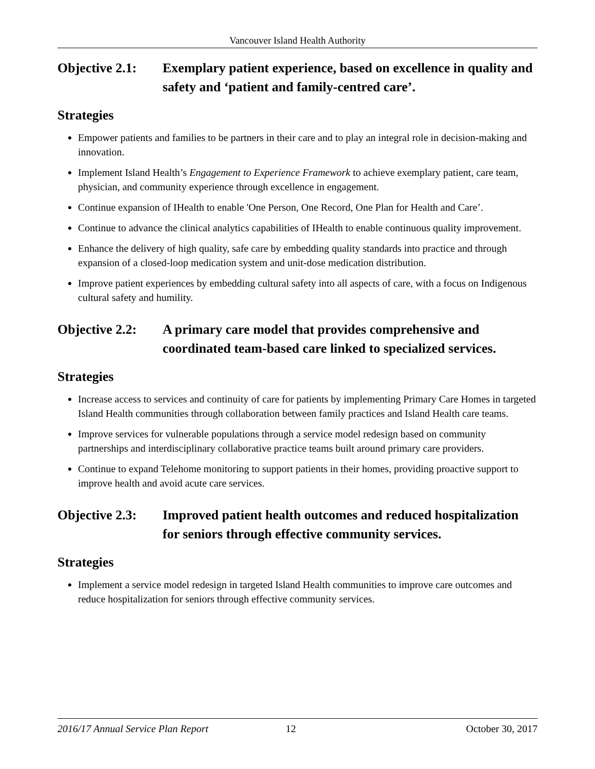Vancouver Island Health Authority
Objective 2.1:
Exemplary patient experience, based on excellence in quality and safety and ‘patient and family-centred care’.
Strategies
Empower patients and families to be partners in their care and to play an integral role in decision-making and innovation.
Implement Island Health’s Engagement to Experience Framework to achieve exemplary patient, care team, physician, and community experience through excellence in engagement.
Continue expansion of IHealth to enable 'One Person, One Record, One Plan for Health and Care’.
Continue to advance the clinical analytics capabilities of IHealth to enable continuous quality improvement.
Enhance the delivery of high quality, safe care by embedding quality standards into practice and through expansion of a closed-loop medication system and unit-dose medication distribution.
Improve patient experiences by embedding cultural safety into all aspects of care, with a focus on Indigenous cultural safety and humility.
Objective 2.2:
A primary care model that provides comprehensive and coordinated team-based care linked to specialized services.
Strategies
Increase access to services and continuity of care for patients by implementing Primary Care Homes in targeted Island Health communities through collaboration between family practices and Island Health care teams.
Improve services for vulnerable populations through a service model redesign based on community partnerships and interdisciplinary collaborative practice teams built around primary care providers.
Continue to expand Telehome monitoring to support patients in their homes, providing proactive support to improve health and avoid acute care services.
Objective 2.3:
Improved patient health outcomes and reduced hospitalization for seniors through effective community services.
Strategies
Implement a service model redesign in targeted Island Health communities to improve care outcomes and reduce hospitalization for seniors through effective community services.
2016/17 Annual Service Plan Report 12 October 30, 2017